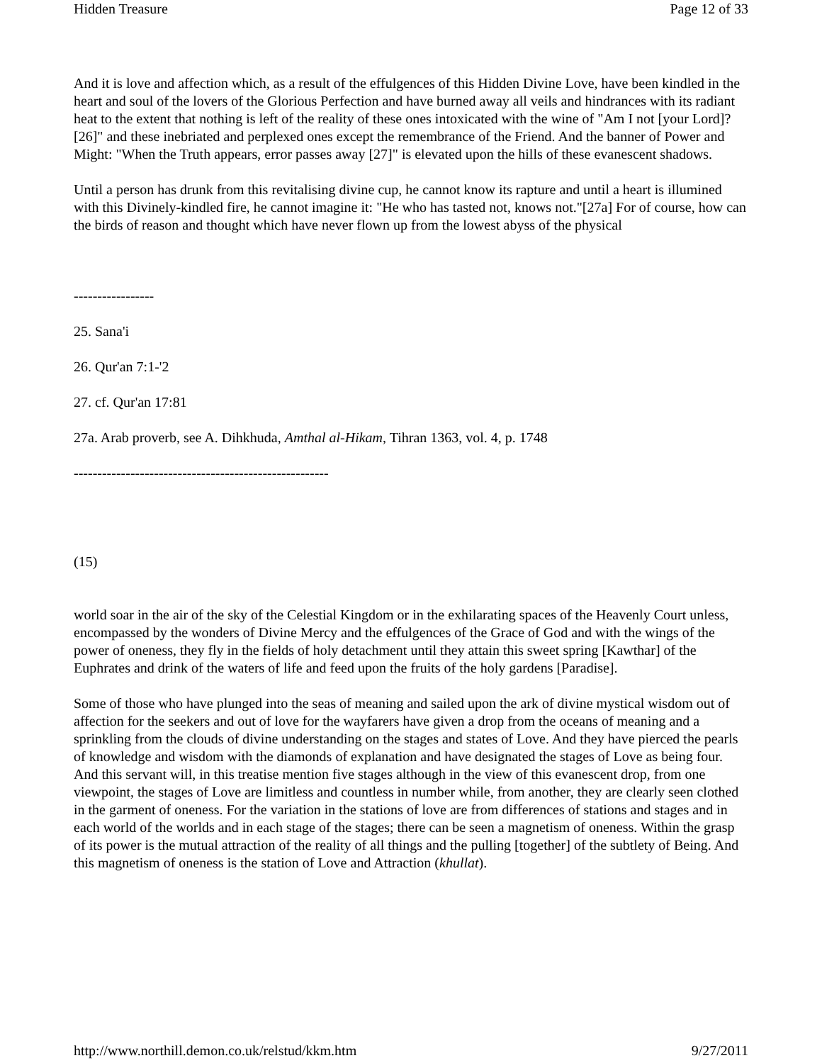Hidden Treasure Page 12 of 33
And it is love and affection which, as a result of the effulgences of this Hidden Divine Love, have been kindled in the heart and soul of the lovers of the Glorious Perfection and have burned away all veils and hindrances with its radiant heat to the extent that nothing is left of the reality of these ones intoxicated with the wine of "Am I not [your Lord]? [26]" and these inebriated and perplexed ones except the remembrance of the Friend. And the banner of Power and Might: "When the Truth appears, error passes away [27]" is elevated upon the hills of these evanescent shadows.
Until a person has drunk from this revitalising divine cup, he cannot know its rapture and until a heart is illumined with this Divinely-kindled fire, he cannot imagine it: "He who has tasted not, knows not."[27a] For of course, how can the birds of reason and thought which have never flown up from the lowest abyss of the physical
-----------------
25. Sana'i
26. Qur'an 7:1-'2
27. cf. Qur'an 17:81
27a. Arab proverb, see A. Dihkhuda, Amthal al-Hikam, Tihran 1363, vol. 4, p. 1748
------------------------------------------------------
(15)
world soar in the air of the sky of the Celestial Kingdom or in the exhilarating spaces of the Heavenly Court unless, encompassed by the wonders of Divine Mercy and the effulgences of the Grace of God and with the wings of the power of oneness, they fly in the fields of holy detachment until they attain this sweet spring [Kawthar] of the Euphrates and drink of the waters of life and feed upon the fruits of the holy gardens [Paradise].
Some of those who have plunged into the seas of meaning and sailed upon the ark of divine mystical wisdom out of affection for the seekers and out of love for the wayfarers have given a drop from the oceans of meaning and a sprinkling from the clouds of divine understanding on the stages and states of Love. And they have pierced the pearls of knowledge and wisdom with the diamonds of explanation and have designated the stages of Love as being four. And this servant will, in this treatise mention five stages although in the view of this evanescent drop, from one viewpoint, the stages of Love are limitless and countless in number while, from another, they are clearly seen clothed in the garment of oneness. For the variation in the stations of love are from differences of stations and stages and in each world of the worlds and in each stage of the stages; there can be seen a magnetism of oneness. Within the grasp of its power is the mutual attraction of the reality of all things and the pulling [together] of the subtlety of Being. And this magnetism of oneness is the station of Love and Attraction (khullat).
http://www.northill.demon.co.uk/relstud/kkm.htm 9/27/2011